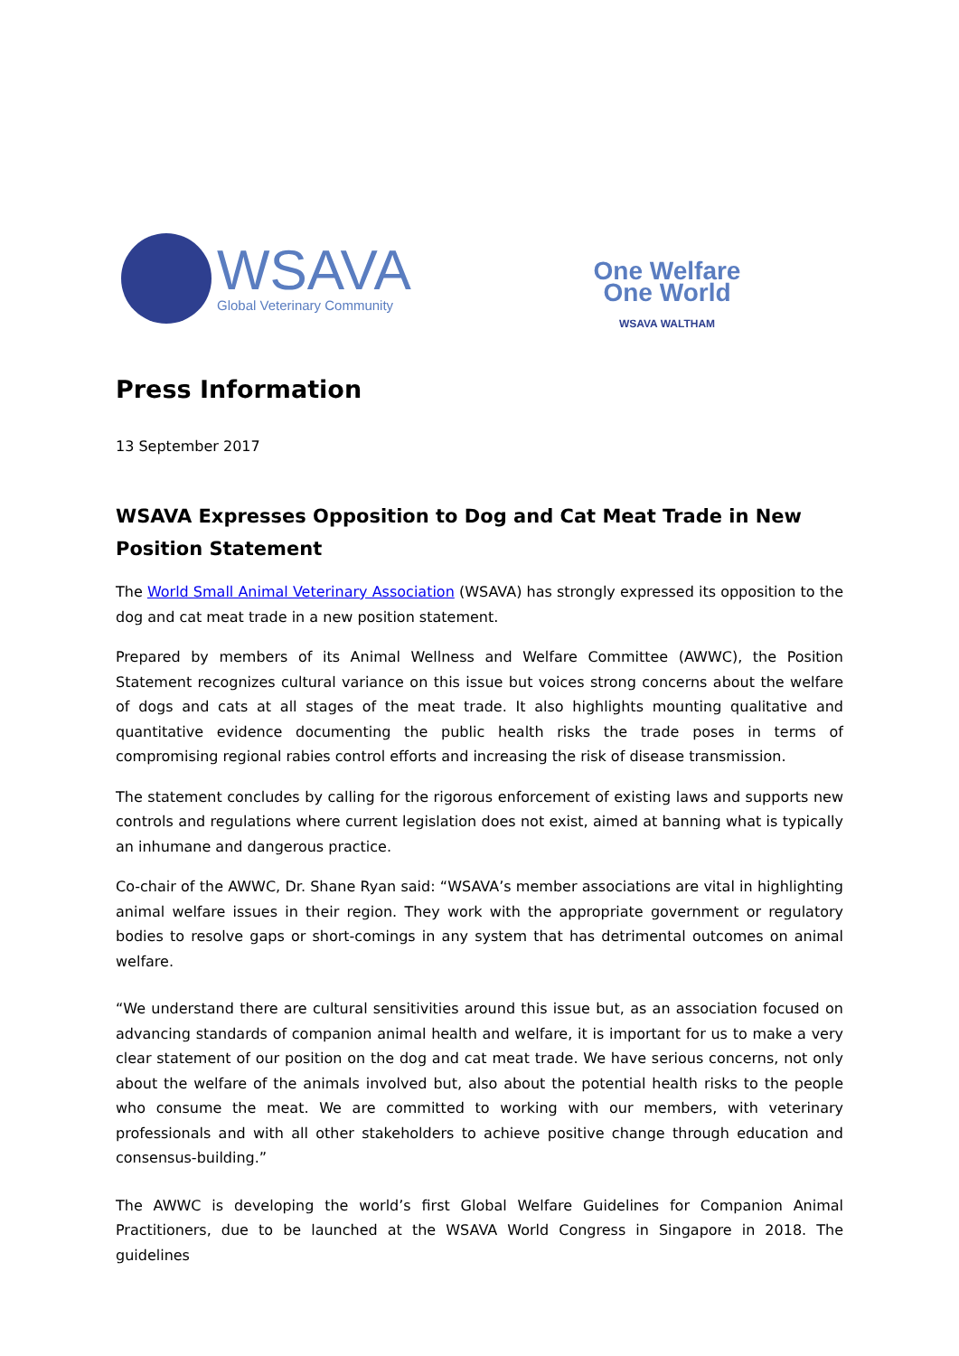WSAVA
Global Veterinary Community
One Welfare
One World
WSAVA WALTHAM
Press Information
13 September 2017
WSAVA Expresses Opposition to Dog and Cat Meat Trade in New Position Statement
The World Small Animal Veterinary Association (WSAVA) has strongly expressed its opposition to the dog and cat meat trade in a new position statement.
Prepared by members of its Animal Wellness and Welfare Committee (AWWC), the Position Statement recognizes cultural variance on this issue but voices strong concerns about the welfare of dogs and cats at all stages of the meat trade. It also highlights mounting qualitative and quantitative evidence documenting the public health risks the trade poses in terms of compromising regional rabies control efforts and increasing the risk of disease transmission.
The statement concludes by calling for the rigorous enforcement of existing laws and supports new controls and regulations where current legislation does not exist, aimed at banning what is typically an inhumane and dangerous practice.
Co-chair of the AWWC, Dr. Shane Ryan said: “WSAVA’s member associations are vital in highlighting animal welfare issues in their region. They work with the appropriate government or regulatory bodies to resolve gaps or short-comings in any system that has detrimental outcomes on animal welfare.
“We understand there are cultural sensitivities around this issue but, as an association focused on advancing standards of companion animal health and welfare, it is important for us to make a very clear statement of our position on the dog and cat meat trade. We have serious concerns, not only about the welfare of the animals involved but, also about the potential health risks to the people who consume the meat. We are committed to working with our members, with veterinary professionals and with all other stakeholders to achieve positive change through education and consensus-building.”
The AWWC is developing the world’s first Global Welfare Guidelines for Companion Animal Practitioners, due to be launched at the WSAVA World Congress in Singapore in 2018. The guidelines